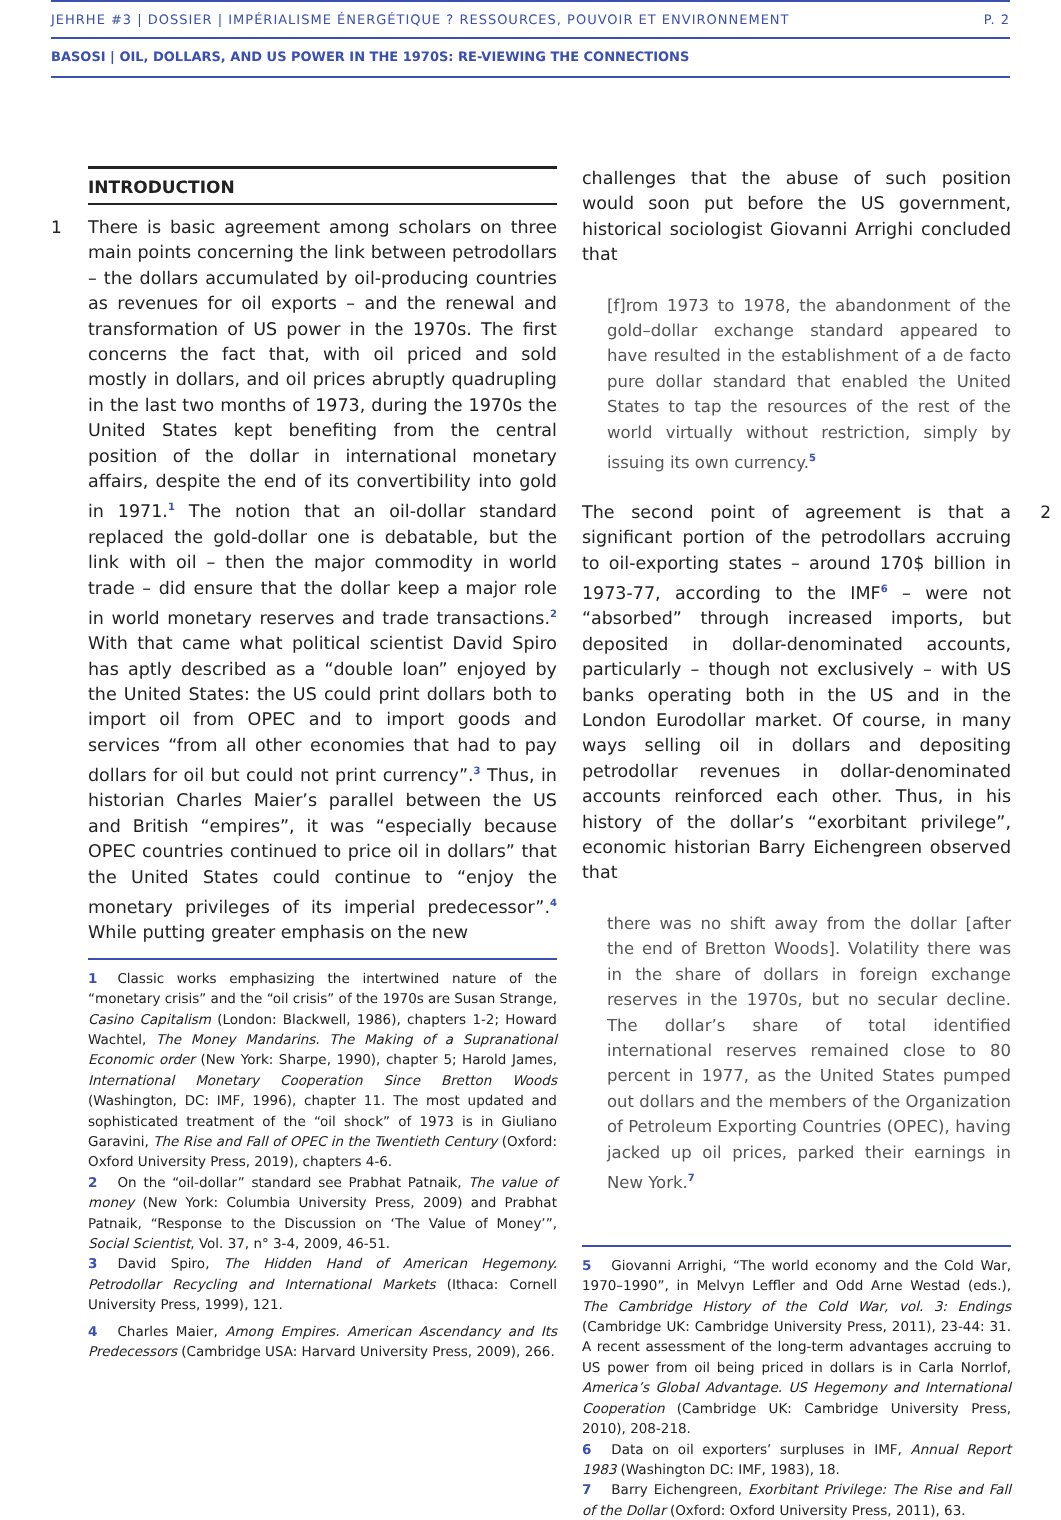JEHRHE #3 | DOSSIER | IMPÉRIALISME ÉNERGÉTIQUE ? RESSOURCES, POUVOIR ET ENVIRONNEMENT P. 2
BASOSI | OIL, DOLLARS, AND US POWER IN THE 1970S: RE-VIEWING THE CONNECTIONS
INTRODUCTION
1 There is basic agreement among scholars on three main points concerning the link between petrodollars – the dollars accumulated by oil-producing countries as revenues for oil exports – and the renewal and transformation of US power in the 1970s. The first concerns the fact that, with oil priced and sold mostly in dollars, and oil prices abruptly quadrupling in the last two months of 1973, during the 1970s the United States kept benefiting from the central position of the dollar in international monetary affairs, despite the end of its convertibility into gold in 1971.<sup>1</sup> The notion that an oil-dollar standard replaced the gold-dollar one is debatable, but the link with oil – then the major commodity in world trade – did ensure that the dollar keep a major role in world monetary reserves and trade transactions.<sup>2</sup> With that came what political scientist David Spiro has aptly described as a “double loan” enjoyed by the United States: the US could print dollars both to import oil from OPEC and to import goods and services “from all other economies that had to pay dollars for oil but could not print currency”.<sup>3</sup> Thus, in historian Charles Maier’s parallel between the US and British “empires”, it was “especially because OPEC countries continued to price oil in dollars” that the United States could continue to “enjoy the monetary privileges of its imperial predecessor”.<sup>4</sup> While putting greater emphasis on the new
1 Classic works emphasizing the intertwined nature of the “monetary crisis” and the “oil crisis” of the 1970s are Susan Strange, Casino Capitalism (London: Blackwell, 1986), chapters 1-2; Howard Wachtel, The Money Mandarins. The Making of a Supranational Economic order (New York: Sharpe, 1990), chapter 5; Harold James, International Monetary Cooperation Since Bretton Woods (Washington, DC: IMF, 1996), chapter 11. The most updated and sophisticated treatment of the “oil shock” of 1973 is in Giuliano Garavini, The Rise and Fall of OPEC in the Twentieth Century (Oxford: Oxford University Press, 2019), chapters 4-6.
2 On the “oil-dollar” standard see Prabhat Patnaik, The value of money (New York: Columbia University Press, 2009) and Prabhat Patnaik, “Response to the Discussion on ‘The Value of Money’”, Social Scientist, Vol. 37, n° 3-4, 2009, 46-51.
3 David Spiro, The Hidden Hand of American Hegemony. Petrodollar Recycling and International Markets (Ithaca: Cornell University Press, 1999), 121.
4 Charles Maier, Among Empires. American Ascendancy and Its Predecessors (Cambridge USA: Harvard University Press, 2009), 266.
challenges that the abuse of such position would soon put before the US government, historical sociologist Giovanni Arrighi concluded that
[f]rom 1973 to 1978, the abandonment of the gold–dollar exchange standard appeared to have resulted in the establishment of a de facto pure dollar standard that enabled the United States to tap the resources of the rest of the world virtually without restriction, simply by issuing its own currency.<sup>5</sup>
2 The second point of agreement is that a significant portion of the petrodollars accruing to oil-exporting states – around 170$ billion in 1973-77, according to the IMF<sup>6</sup> – were not “absorbed” through increased imports, but deposited in dollar-denominated accounts, particularly – though not exclusively – with US banks operating both in the US and in the London Eurodollar market. Of course, in many ways selling oil in dollars and depositing petrodollar revenues in dollar-denominated accounts reinforced each other. Thus, in his history of the dollar’s “exorbitant privilege”, economic historian Barry Eichengreen observed that
there was no shift away from the dollar [after the end of Bretton Woods]. Volatility there was in the share of dollars in foreign exchange reserves in the 1970s, but no secular decline. The dollar’s share of total identified international reserves remained close to 80 percent in 1977, as the United States pumped out dollars and the members of the Organization of Petroleum Exporting Countries (OPEC), having jacked up oil prices, parked their earnings in New York.<sup>7</sup>
5 Giovanni Arrighi, “The world economy and the Cold War, 1970–1990”, in Melvyn Leffler and Odd Arne Westad (eds.), The Cambridge History of the Cold War, vol. 3: Endings (Cambridge UK: Cambridge University Press, 2011), 23-44: 31. A recent assessment of the long-term advantages accruing to US power from oil being priced in dollars is in Carla Norrlof, America’s Global Advantage. US Hegemony and International Cooperation (Cambridge UK: Cambridge University Press, 2010), 208-218.
6 Data on oil exporters’ surpluses in IMF, Annual Report 1983 (Washington DC: IMF, 1983), 18.
7 Barry Eichengreen, Exorbitant Privilege: The Rise and Fall of the Dollar (Oxford: Oxford University Press, 2011), 63.